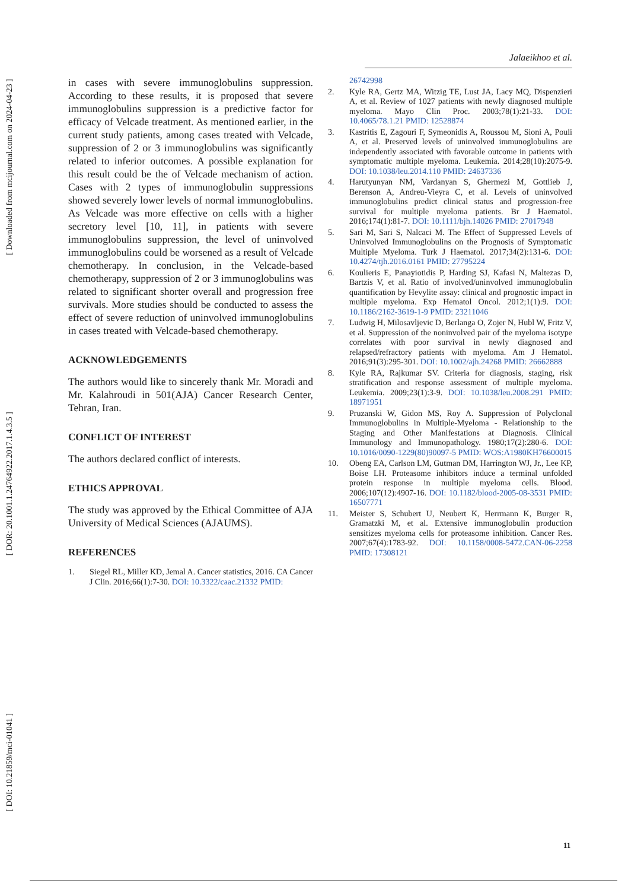[ Downloaded from mcijournal.com on 2024-04-23 ]
[ DOR: 20.1001.1.24764922.2017.1.4.3.5 ]
[ DOI: 10.21859/mci-01041 ]
Jalaeikhoo et al.
in cases with severe immunoglobulins suppression. According to these results, it is proposed that severe immunoglobulins suppression is a predictive factor for efficacy of Velcade treatment. As mentioned earlier, in the current study patients, among cases treated with Velcade, suppression of 2 or 3 immunoglobulins was significantly related to inferior outcomes. A possible explanation for this result could be the of Velcade mechanism of action. Cases with 2 types of immunoglobulin suppressions showed severely lower levels of normal immunoglobulins. As Velcade was more effective on cells with a higher secretory level [10, 11], in patients with severe immunoglobulins suppression, the level of uninvolved immunoglobulins could be worsened as a result of Velcade chemotherapy. In conclusion, in the Velcade-based chemotherapy, suppression of 2 or 3 immunoglobulins was related to significant shorter overall and progression free survivals. More studies should be conducted to assess the effect of severe reduction of uninvolved immunoglobulins in cases treated with Velcade-based chemotherapy.
ACKNOWLEDGEMENTS
The authors would like to sincerely thank Mr. Moradi and Mr. Kalahroudi in 501(AJA) Cancer Research Center, Tehran, Iran.
CONFLICT OF INTEREST
The authors declared conflict of interests.
ETHICS APPROVAL
The study was approved by the Ethical Committee of AJA University of Medical Sciences (AJAUMS).
REFERENCES
1. Siegel RL, Miller KD, Jemal A. Cancer statistics, 2016. CA Cancer J Clin. 2016;66(1):7-30. DOI: 10.3322/caac.21332 PMID:
26742998
2. Kyle RA, Gertz MA, Witzig TE, Lust JA, Lacy MQ, Dispenzieri A, et al. Review of 1027 patients with newly diagnosed multiple myeloma. Mayo Clin Proc. 2003;78(1):21-33. DOI: 10.4065/78.1.21 PMID: 12528874
3. Kastritis E, Zagouri F, Symeonidis A, Roussou M, Sioni A, Pouli A, et al. Preserved levels of uninvolved immunoglobulins are independently associated with favorable outcome in patients with symptomatic multiple myeloma. Leukemia. 2014;28(10):2075-9. DOI: 10.1038/leu.2014.110 PMID: 24637336
4. Harutyunyan NM, Vardanyan S, Ghermezi M, Gottlieb J, Berenson A, Andreu-Vieyra C, et al. Levels of uninvolved immunoglobulins predict clinical status and progression-free survival for multiple myeloma patients. Br J Haematol. 2016;174(1):81-7. DOI: 10.1111/bjh.14026 PMID: 27017948
5. Sari M, Sari S, Nalcaci M. The Effect of Suppressed Levels of Uninvolved Immunoglobulins on the Prognosis of Symptomatic Multiple Myeloma. Turk J Haematol. 2017;34(2):131-6. DOI: 10.4274/tjh.2016.0161 PMID: 27795224
6. Koulieris E, Panayiotidis P, Harding SJ, Kafasi N, Maltezas D, Bartzis V, et al. Ratio of involved/uninvolved immunoglobulin quantification by Hevylite assay: clinical and prognostic impact in multiple myeloma. Exp Hematol Oncol. 2012;1(1):9. DOI: 10.1186/2162-3619-1-9 PMID: 23211046
7. Ludwig H, Milosavljevic D, Berlanga O, Zojer N, Hubl W, Fritz V, et al. Suppression of the noninvolved pair of the myeloma isotype correlates with poor survival in newly diagnosed and relapsed/refractory patients with myeloma. Am J Hematol. 2016;91(3):295-301. DOI: 10.1002/ajh.24268 PMID: 26662888
8. Kyle RA, Rajkumar SV. Criteria for diagnosis, staging, risk stratification and response assessment of multiple myeloma. Leukemia. 2009;23(1):3-9. DOI: 10.1038/leu.2008.291 PMID: 18971951
9. Pruzanski W, Gidon MS, Roy A. Suppression of Polyclonal Immunoglobulins in Multiple-Myeloma - Relationship to the Staging and Other Manifestations at Diagnosis. Clinical Immunology and Immunopathology. 1980;17(2):280-6. DOI: 10.1016/0090-1229(80)90097-5 PMID: WOS:A1980KH76600015
10. Obeng EA, Carlson LM, Gutman DM, Harrington WJ, Jr., Lee KP, Boise LH. Proteasome inhibitors induce a terminal unfolded protein response in multiple myeloma cells. Blood. 2006;107(12):4907-16. DOI: 10.1182/blood-2005-08-3531 PMID: 16507771
11. Meister S, Schubert U, Neubert K, Herrmann K, Burger R, Gramatzki M, et al. Extensive immunoglobulin production sensitizes myeloma cells for proteasome inhibition. Cancer Res. 2007;67(4):1783-92. DOI: 10.1158/0008-5472.CAN-06-2258 PMID: 17308121
11